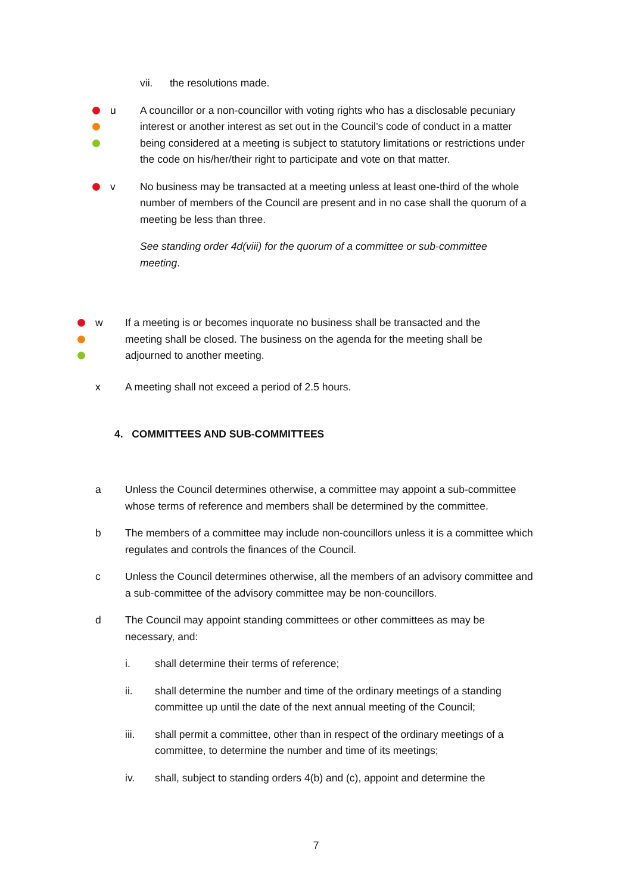vii. the resolutions made.
u A councillor or a non-councillor with voting rights who has a disclosable pecuniary interest or another interest as set out in the Council’s code of conduct in a matter being considered at a meeting is subject to statutory limitations or restrictions under the code on his/her/their right to participate and vote on that matter.
v No business may be transacted at a meeting unless at least one-third of the whole number of members of the Council are present and in no case shall the quorum of a meeting be less than three.
See standing order 4d(viii) for the quorum of a committee or sub-committee meeting.
w If a meeting is or becomes inquorate no business shall be transacted and the meeting shall be closed. The business on the agenda for the meeting shall be adjourned to another meeting.
x A meeting shall not exceed a period of 2.5 hours.
4. COMMITTEES AND SUB-COMMITTEES
a Unless the Council determines otherwise, a committee may appoint a sub-committee whose terms of reference and members shall be determined by the committee.
b The members of a committee may include non-councillors unless it is a committee which regulates and controls the finances of the Council.
c Unless the Council determines otherwise, all the members of an advisory committee and a sub-committee of the advisory committee may be non-councillors.
d The Council may appoint standing committees or other committees as may be necessary, and:
i. shall determine their terms of reference;
ii. shall determine the number and time of the ordinary meetings of a standing committee up until the date of the next annual meeting of the Council;
iii. shall permit a committee, other than in respect of the ordinary meetings of a committee, to determine the number and time of its meetings;
iv. shall, subject to standing orders 4(b) and (c), appoint and determine the
7